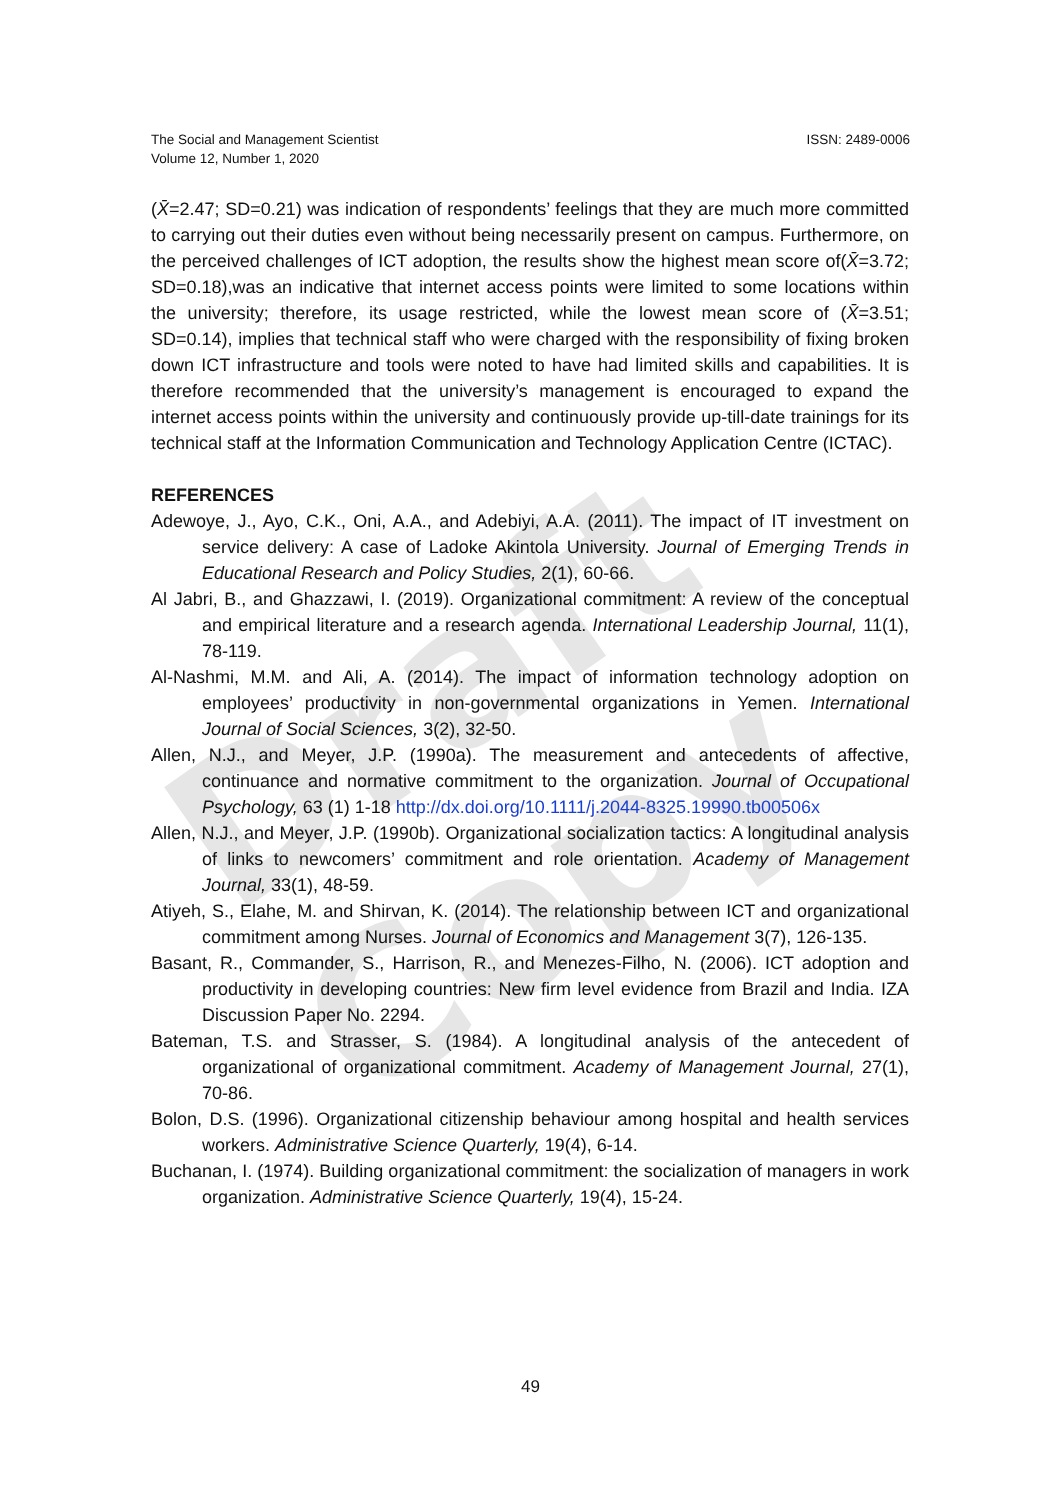Draft Copy
The Social and Management Scientist
Volume 12, Number 1, 2020
ISSN: 2489-0006
(X̄=2.47; SD=0.21) was indication of respondents’ feelings that they are much more committed to carrying out their duties even without being necessarily present on campus. Furthermore, on the perceived challenges of ICT adoption, the results show the highest mean score of(X̄=3.72; SD=0.18),was an indicative that internet access points were limited to some locations within the university; therefore, its usage restricted, while the lowest mean score of (X̄=3.51; SD=0.14), implies that technical staff who were charged with the responsibility of fixing broken down ICT infrastructure and tools were noted to have had limited skills and capabilities. It is therefore recommended that the university’s management is encouraged to expand the internet access points within the university and continuously provide up-till-date trainings for its technical staff at the Information Communication and Technology Application Centre (ICTAC).
REFERENCES
Adewoye, J., Ayo, C.K., Oni, A.A., and Adebiyi, A.A. (2011). The impact of IT investment on service delivery: A case of Ladoke Akintola University. Journal of Emerging Trends in Educational Research and Policy Studies, 2(1), 60-66.
Al Jabri, B., and Ghazzawi, I. (2019). Organizational commitment: A review of the conceptual and empirical literature and a research agenda. International Leadership Journal, 11(1), 78-119.
Al-Nashmi, M.M. and Ali, A. (2014). The impact of information technology adoption on employees’ productivity in non-governmental organizations in Yemen. International Journal of Social Sciences, 3(2), 32-50.
Allen, N.J., and Meyer, J.P. (1990a). The measurement and antecedents of affective, continuance and normative commitment to the organization. Journal of Occupational Psychology, 63 (1) 1-18 http://dx.doi.org/10.1111/j.2044-8325.19990.tb00506x
Allen, N.J., and Meyer, J.P. (1990b). Organizational socialization tactics: A longitudinal analysis of links to newcomers’ commitment and role orientation. Academy of Management Journal, 33(1), 48-59.
Atiyeh, S., Elahe, M. and Shirvan, K. (2014). The relationship between ICT and organizational commitment among Nurses. Journal of Economics and Management 3(7), 126-135.
Basant, R., Commander, S., Harrison, R., and Menezes-Filho, N. (2006). ICT adoption and productivity in developing countries: New firm level evidence from Brazil and India. IZA Discussion Paper No. 2294.
Bateman, T.S. and Strasser, S. (1984). A longitudinal analysis of the antecedent of organizational of organizational commitment. Academy of Management Journal, 27(1), 70-86.
Bolon, D.S. (1996). Organizational citizenship behaviour among hospital and health services workers. Administrative Science Quarterly, 19(4), 6-14.
Buchanan, I. (1974). Building organizational commitment: the socialization of managers in work organization. Administrative Science Quarterly, 19(4), 15-24.
49